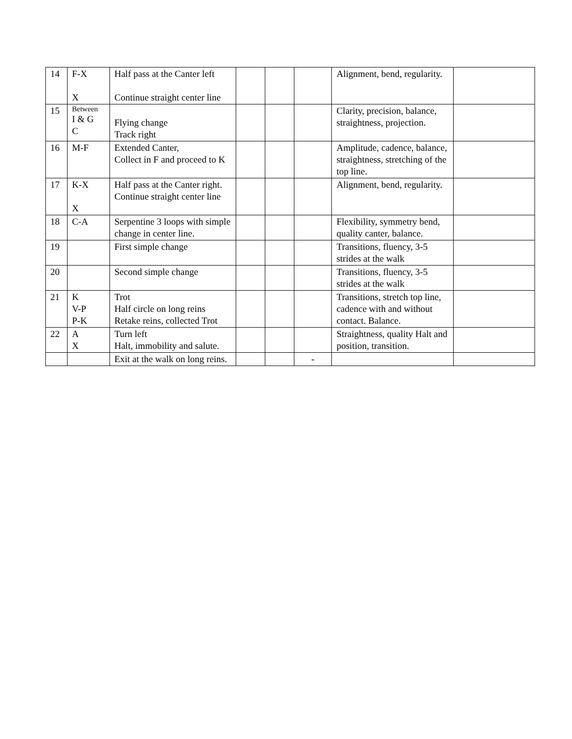| 14 | F-X X | Half pass at the Canter left Continue straight center line | | | | Alignment, bend, regularity. | |
| 15 | Between I & G C | Flying change Track right | | | | Clarity, precision, balance, straightness, projection. | |
| 16 | M-F | Extended Canter, Collect in F and proceed to K | | | | Amplitude, cadence, balance, straightness, stretching of the top line. | |
| 17 | K-X X | Half pass at the Canter right. Continue straight center line | | | | Alignment, bend, regularity. | |
| 18 | C-A | Serpentine 3 loops with simple change in center line. | | | | Flexibility, symmetry bend, quality canter, balance. | |
| 19 | | First simple change | | | | Transitions, fluency, 3-5 strides at the walk | |
| 20 | | Second simple change | | | | Transitions, fluency, 3-5 strides at the walk | |
| 21 | K V-P P-K | Trot Half circle on long reins Retake reins, collected Trot | | | | Transitions, stretch top line, cadence with and without contact. Balance. | |
| 22 | A X | Turn left Halt, immobility and salute. | | | | Straightness, quality Halt and position, transition. | |
| | | Exit at the walk on long reins. | | | - | | |